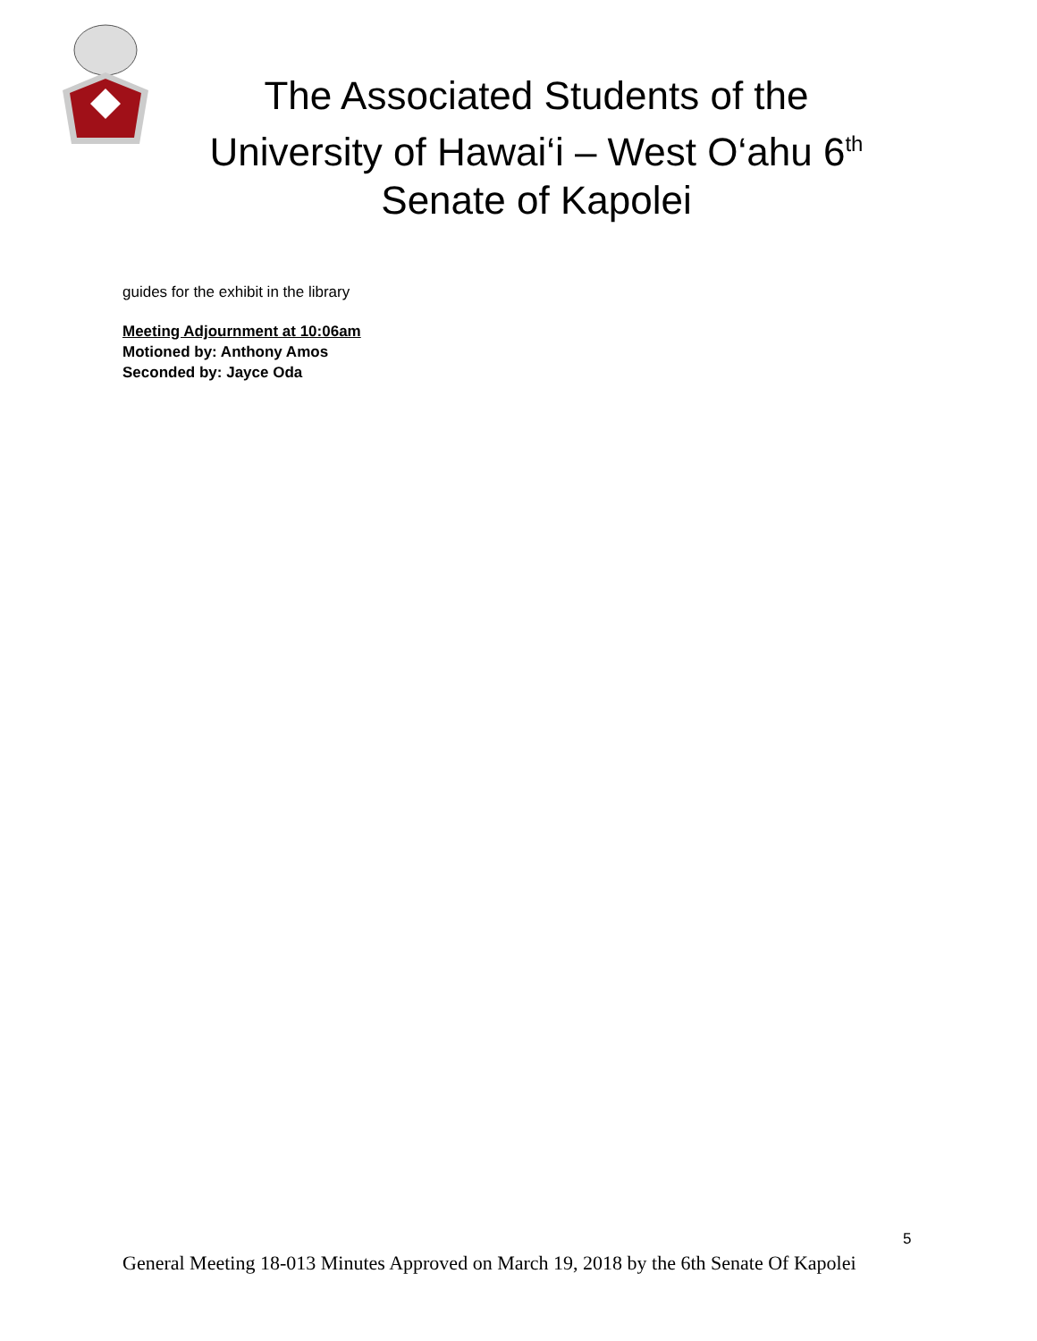The Associated Students of the
University of Hawai‘i – West O‘ahu 6<sup>th</sup>
Senate of Kapolei
guides for the exhibit in the library
Meeting Adjournment at 10:06am
Motioned by: Anthony Amos
Seconded by: Jayce Oda
5
General Meeting 18-013 Minutes Approved on March 19, 2018 by the 6th Senate Of Kapolei